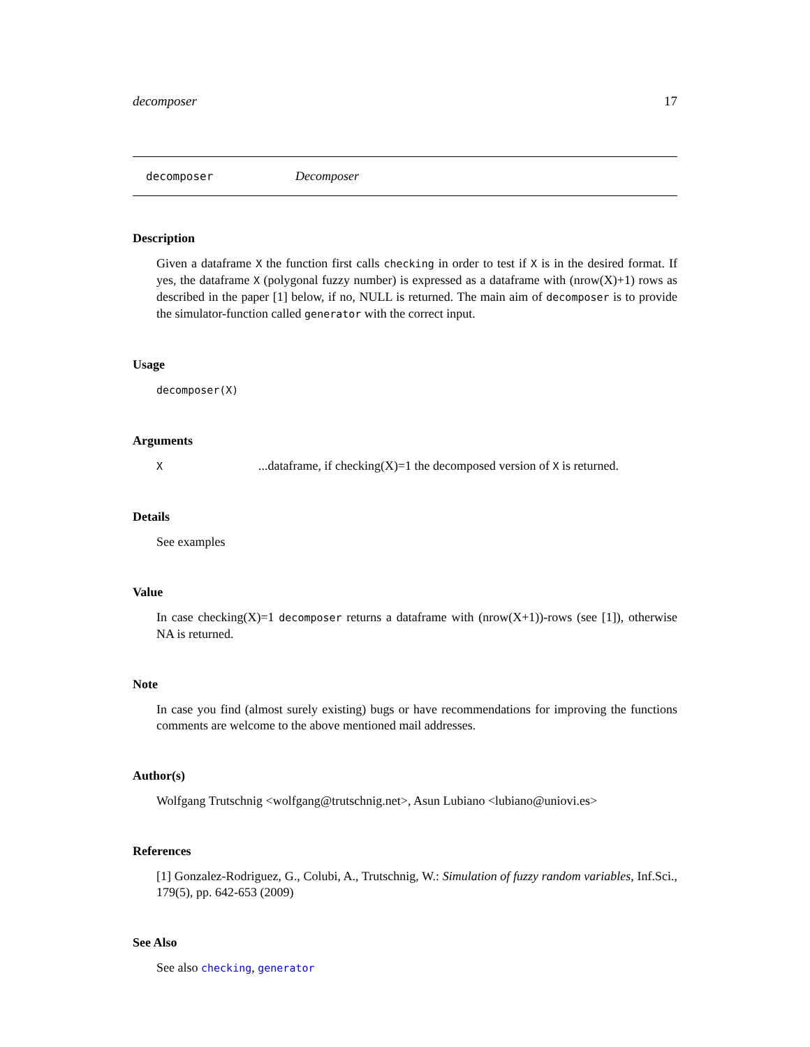decomposer 17
decomposer Decomposer
Description
Given a dataframe X the function first calls checking in order to test if X is in the desired format. If yes, the dataframe X (polygonal fuzzy number) is expressed as a dataframe with (nrow(X)+1) rows as described in the paper [1] below, if no, NULL is returned. The main aim of decomposer is to provide the simulator-function called generator with the correct input.
Usage
decomposer(X)
Arguments
X...dataframe, if checking(X)=1 the decomposed version of X is returned.
Details
See examples
Value
In case checking(X)=1 decomposer returns a dataframe with (nrow(X+1))-rows (see [1]), otherwise NA is returned.
Note
In case you find (almost surely existing) bugs or have recommendations for improving the functions comments are welcome to the above mentioned mail addresses.
Author(s)
Wolfgang Trutschnig <wolfgang@trutschnig.net>, Asun Lubiano <lubiano@uniovi.es>
References
[1] Gonzalez-Rodriguez, G., Colubi, A., Trutschnig, W.: Simulation of fuzzy random variables, Inf.Sci., 179(5), pp. 642-653 (2009)
See Also
See also checking, generator